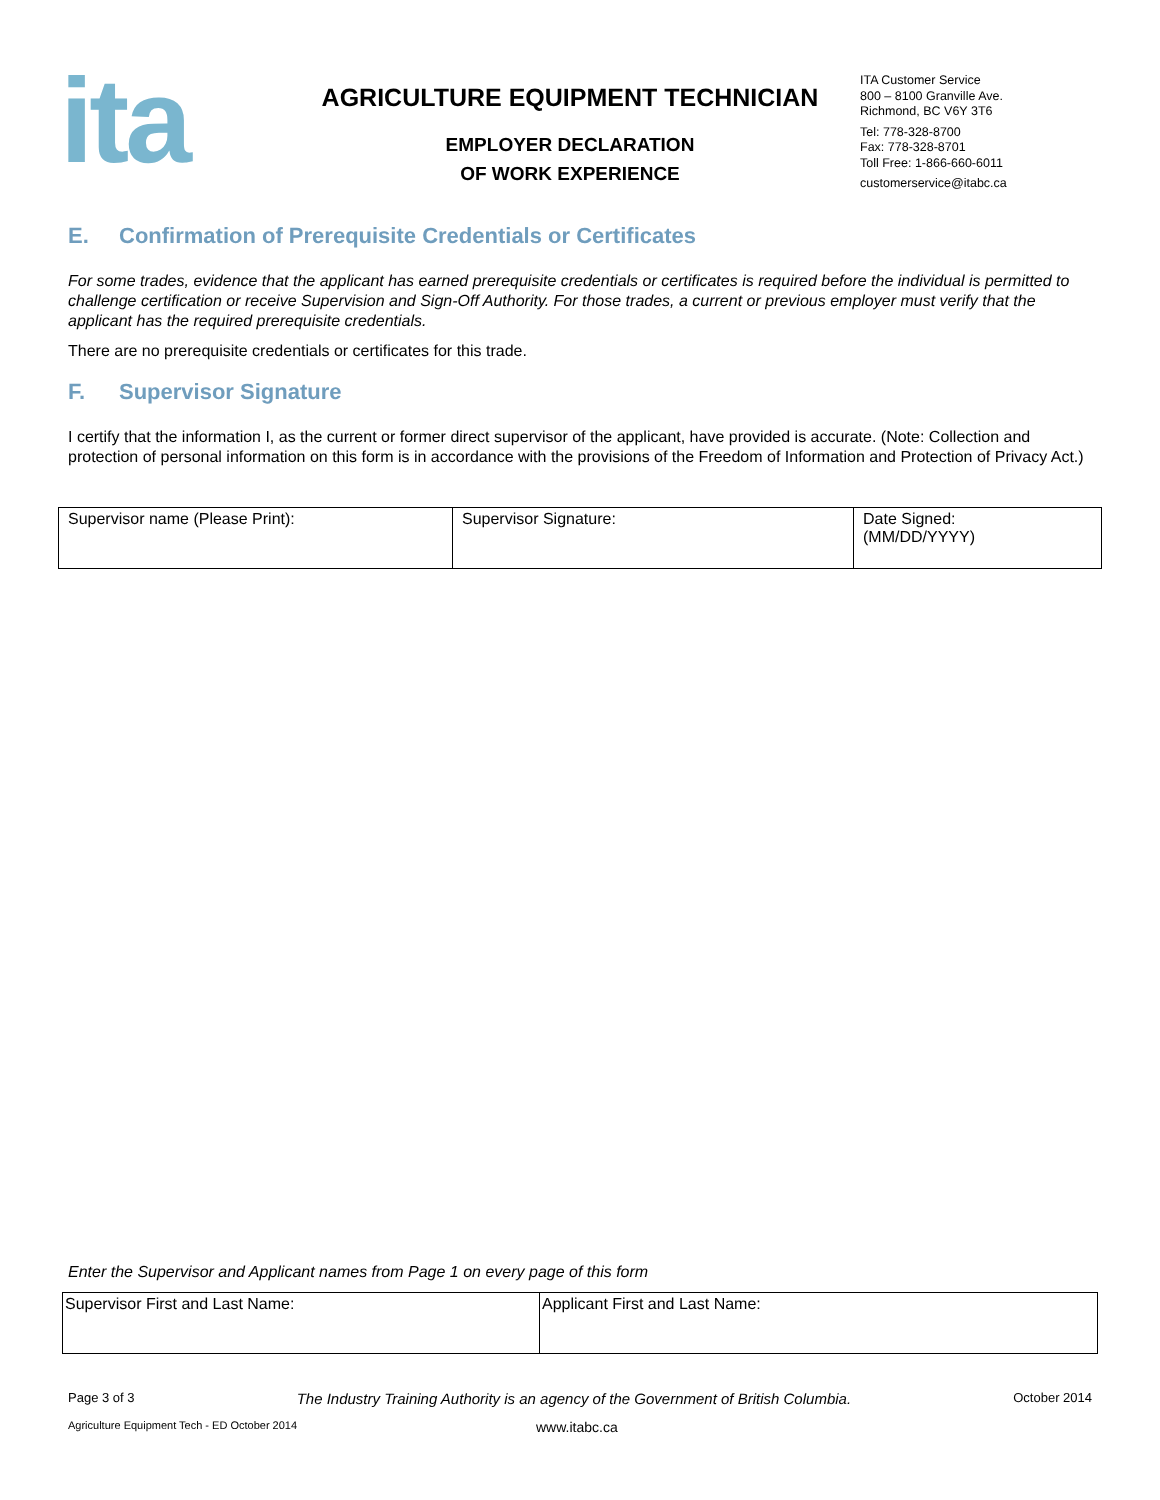ita
AGRICULTURE EQUIPMENT TECHNICIAN
EMPLOYER DECLARATION
OF WORK EXPERIENCE
ITA Customer Service
800 – 8100 Granville Ave.
Richmond, BC V6Y 3T6
Tel: 778-328-8700
Fax: 778-328-8701
Toll Free: 1-866-660-6011
customerservice@itabc.ca
E. Confirmation of Prerequisite Credentials or Certificates
For some trades, evidence that the applicant has earned prerequisite credentials or certificates is required before the individual is permitted to challenge certification or receive Supervision and Sign-Off Authority. For those trades, a current or previous employer must verify that the applicant has the required prerequisite credentials.
There are no prerequisite credentials or certificates for this trade.
F. Supervisor Signature
I certify that the information I, as the current or former direct supervisor of the applicant, have provided is accurate. (Note: Collection and protection of personal information on this form is in accordance with the provisions of the Freedom of Information and Protection of Privacy Act.)
| Supervisor name (Please Print): | Supervisor Signature: | Date Signed: (MM/DD/YYYY) |
Enter the Supervisor and Applicant names from Page 1 on every page of this form
| Supervisor First and Last Name: | Applicant First and Last Name: |
Page 3 of 3 The Industry Training Authority is an agency of the Government of British Columbia. October 2014
Agriculture Equipment Tech - ED October 2014 www.itabc.ca